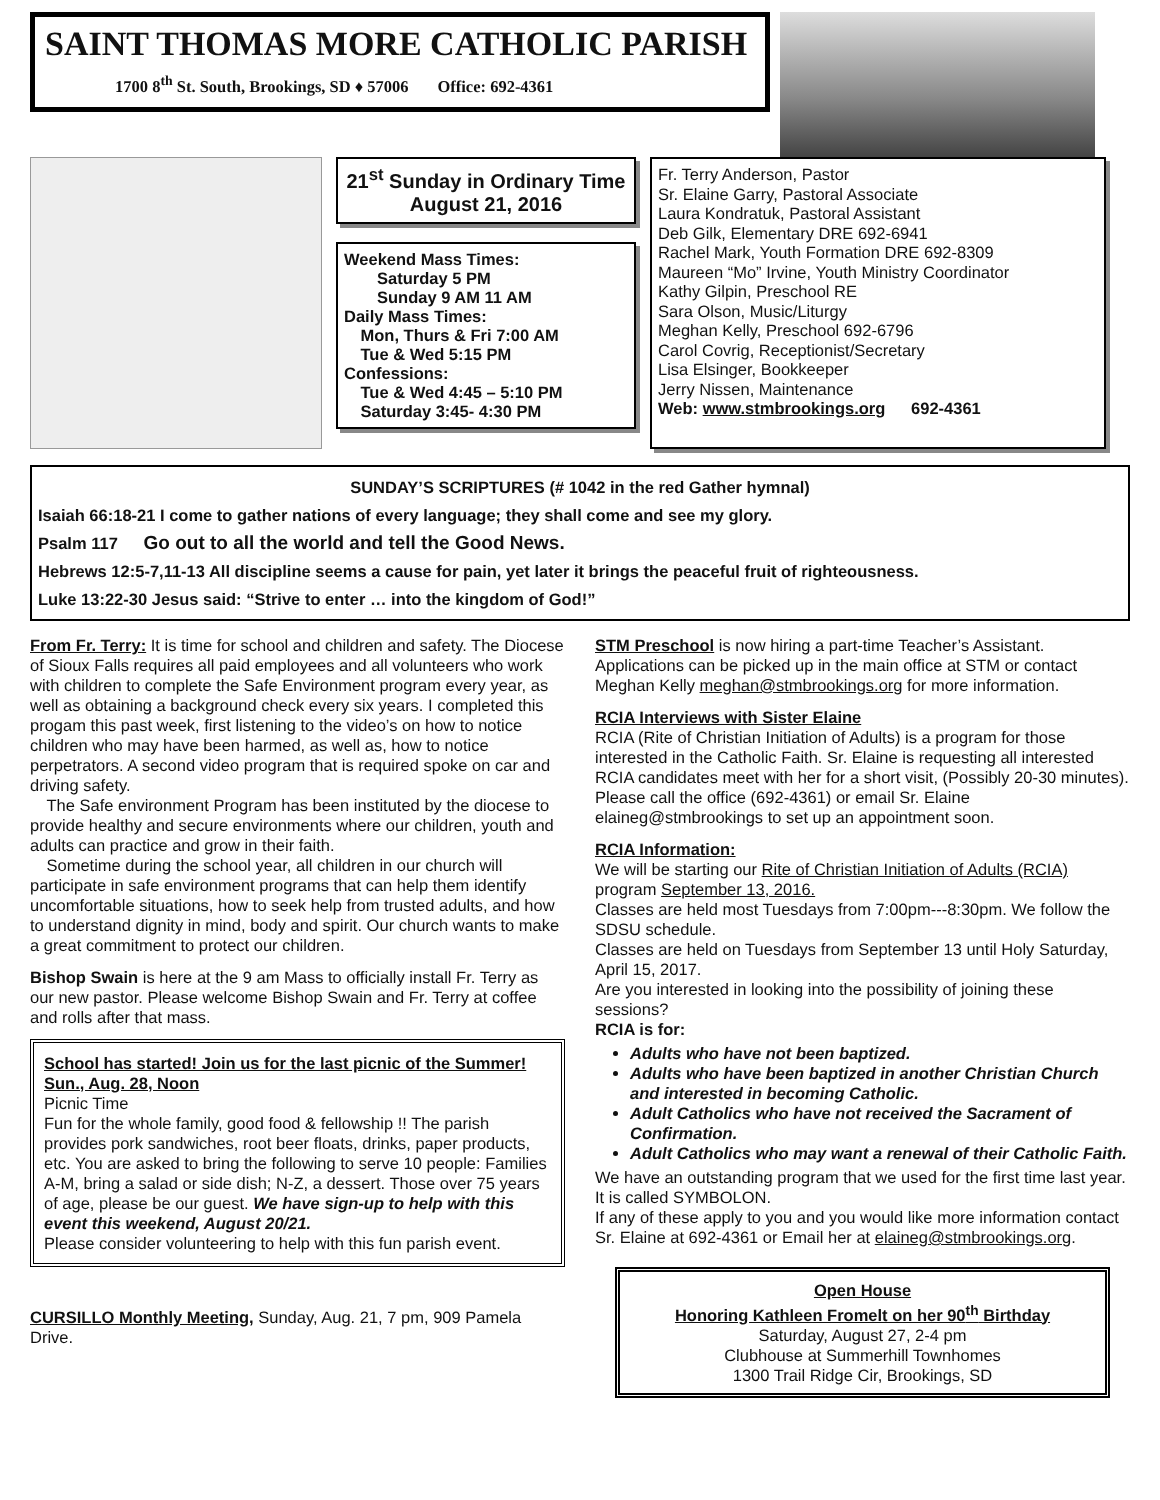SAINT THOMAS MORE CATHOLIC PARISH
1700 8<sup>th</sup> St. South, Brookings, SD ♦ 57006 Office: 692-4361
21<sup>st</sup> Sunday in Ordinary Time
August 21, 2016
Weekend Mass Times:
  Saturday 5 PM
  Sunday 9 AM 11 AM
Daily Mass Times:
 Mon, Thurs & Fri 7:00 AM
 Tue & Wed 5:15 PM
Confessions:
 Tue & Wed 4:45 – 5:10 PM
 Saturday 3:45- 4:30 PM
Fr. Terry Anderson, Pastor
Sr. Elaine Garry, Pastoral Associate
Laura Kondratuk, Pastoral Assistant
Deb Gilk, Elementary DRE 692-6941
Rachel Mark, Youth Formation DRE 692-8309
Maureen “Mo” Irvine, Youth Ministry Coordinator
Kathy Gilpin, Preschool RE
Sara Olson, Music/Liturgy
Meghan Kelly, Preschool 692-6796
Carol Covrig, Receptionist/Secretary
Lisa Elsinger, Bookkeeper
Jerry Nissen, Maintenance
Web: www.stmbrookings.org   692-4361
SUNDAY’S SCRIPTURES (# 1042 in the red Gather hymnal)
Isaiah 66:18-21 I come to gather nations of every language; they shall come and see my glory.
Psalm 117   Go out to all the world and tell the Good News.
Hebrews 12:5-7,11-13 All discipline seems a cause for pain, yet later it brings the peaceful fruit of righteousness.
Luke 13:22-30 Jesus said: “Strive to enter … into the kingdom of God!”
From Fr. Terry: It is time for school and children and safety. The Diocese of Sioux Falls requires all paid employees and all volunteers who work with children to complete the Safe Environment program every year, as well as obtaining a background check every six years. I completed this progam this past week, first listening to the video’s on how to notice children who may have been harmed, as well as, how to notice perpetrators. A second video program that is required spoke on car and driving safety.
 The Safe environment Program has been instituted by the diocese to provide healthy and secure environments where our children, youth and adults can practice and grow in their faith.
 Sometime during the school year, all children in our church will participate in safe environment programs that can help them identify uncomfortable situations, how to seek help from trusted adults, and how to understand dignity in mind, body and spirit. Our church wants to make a great commitment to protect our children.
Bishop Swain is here at the 9 am Mass to officially install Fr. Terry as our new pastor. Please welcome Bishop Swain and Fr. Terry at coffee and rolls after that mass.
School has started! Join us for the last picnic of the Summer! Sun., Aug. 28, Noon
Picnic Time
Fun for the whole family, good food & fellowship !! The parish provides pork sandwiches, root beer floats, drinks, paper products, etc. You are asked to bring the following to serve 10 people: Families A-M, bring a salad or side dish; N-Z, a dessert. Those over 75 years of age, please be our guest. We have sign-up to help with this event this weekend, August 20/21.
Please consider volunteering to help with this fun parish event.
CURSILLO Monthly Meeting, Sunday, Aug. 21, 7 pm, 909 Pamela Drive.
STM Preschool is now hiring a part-time Teacher’s Assistant. Applications can be picked up in the main office at STM or contact Meghan Kelly meghan@stmbrookings.org for more information.
RCIA Interviews with Sister Elaine
RCIA (Rite of Christian Initiation of Adults) is a program for those interested in the Catholic Faith. Sr. Elaine is requesting all interested RCIA candidates meet with her for a short visit, (Possibly 20-30 minutes). Please call the office (692-4361) or email Sr. Elaine elaineg@stmbrookings to set up an appointment soon.
RCIA Information:
We will be starting our Rite of Christian Initiation of Adults (RCIA) program September 13, 2016.
Classes are held most Tuesdays from 7:00pm---8:30pm. We follow the SDSU schedule.
Classes are held on Tuesdays from September 13 until Holy Saturday, April 15, 2017.
Are you interested in looking into the possibility of joining these sessions?
RCIA is for:
Adults who have not been baptized.
Adults who have been baptized in another Christian Church and interested in becoming Catholic.
Adult Catholics who have not received the Sacrament of Confirmation.
Adult Catholics who may want a renewal of their Catholic Faith.
We have an outstanding program that we used for the first time last year. It is called SYMBOLON.
If any of these apply to you and you would like more information contact Sr. Elaine at 692-4361 or Email her at elaineg@stmbrookings.org.
Open House
Honoring Kathleen Fromelt on her 90<sup>th</sup> Birthday
Saturday, August 27, 2-4 pm
Clubhouse at Summerhill Townhomes
1300 Trail Ridge Cir, Brookings, SD